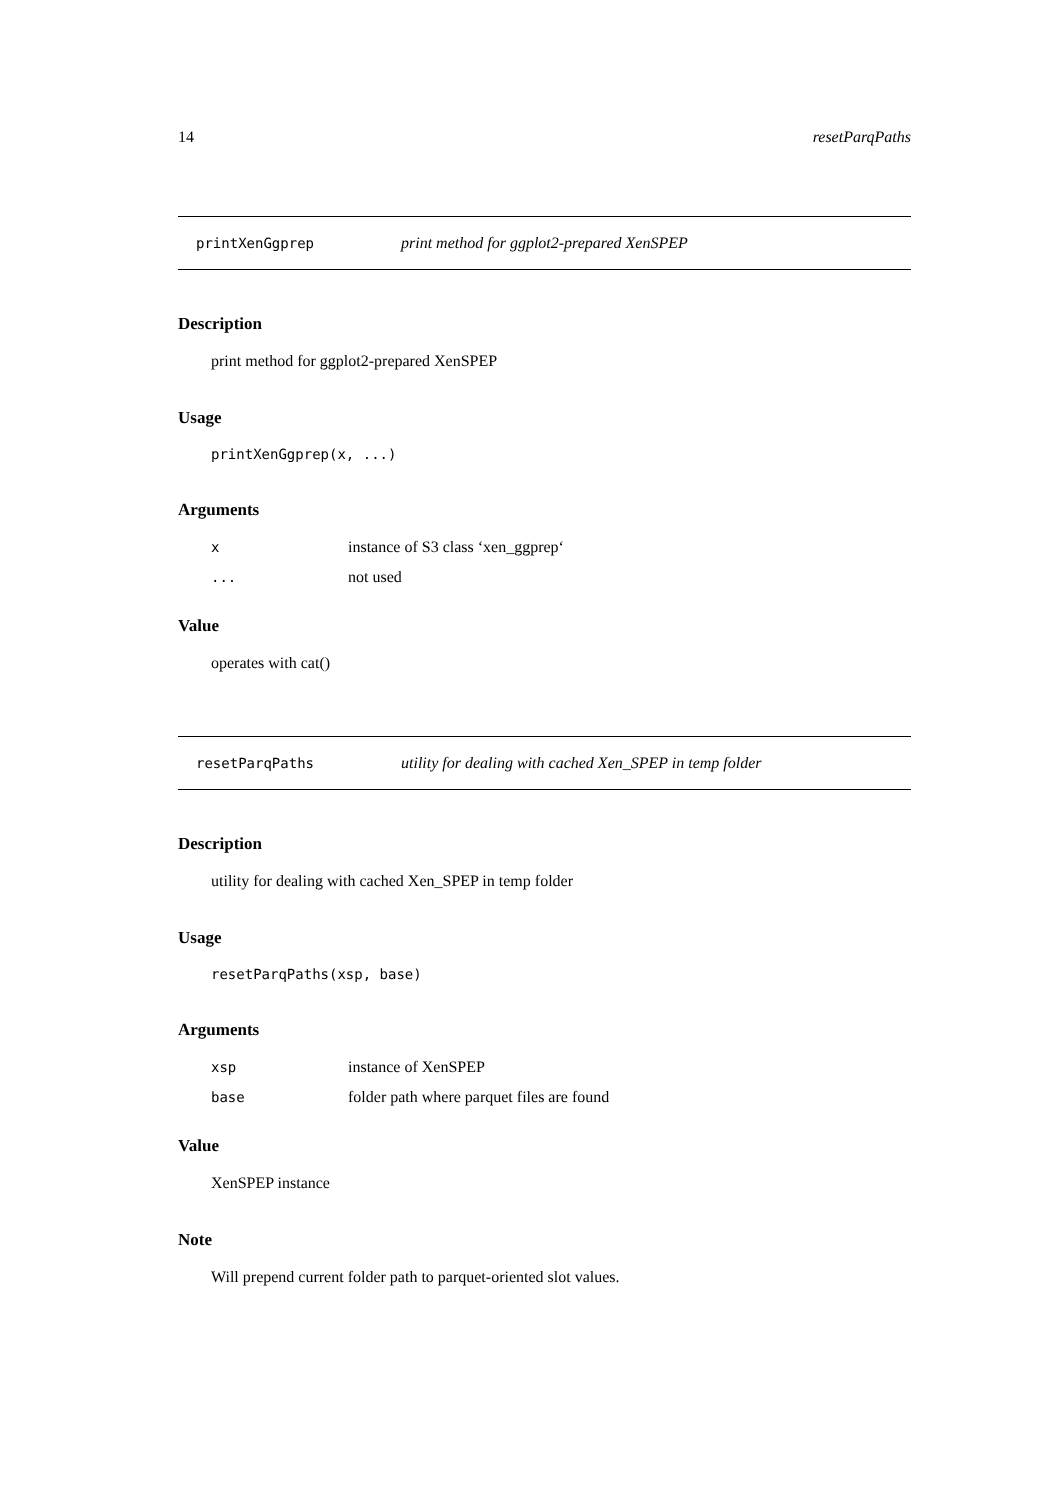14 resetParqPaths
printXenGgprep print method for ggplot2-prepared XenSPEP
Description
print method for ggplot2-prepared XenSPEP
Usage
printXenGgprep(x, ...)
Arguments
xinstance of S3 class ‘xen_ggprep‘
... not used
Value
operates with cat()
resetParqPaths utility for dealing with cached Xen_SPEP in temp folder
Description
utility for dealing with cached Xen_SPEP in temp folder
Usage
resetParqPaths(xsp, base)
Arguments
xsp instance of XenSPEP
base folder path where parquet files are found
Value
XenSPEP instance
Note
Will prepend current folder path to parquet-oriented slot values.